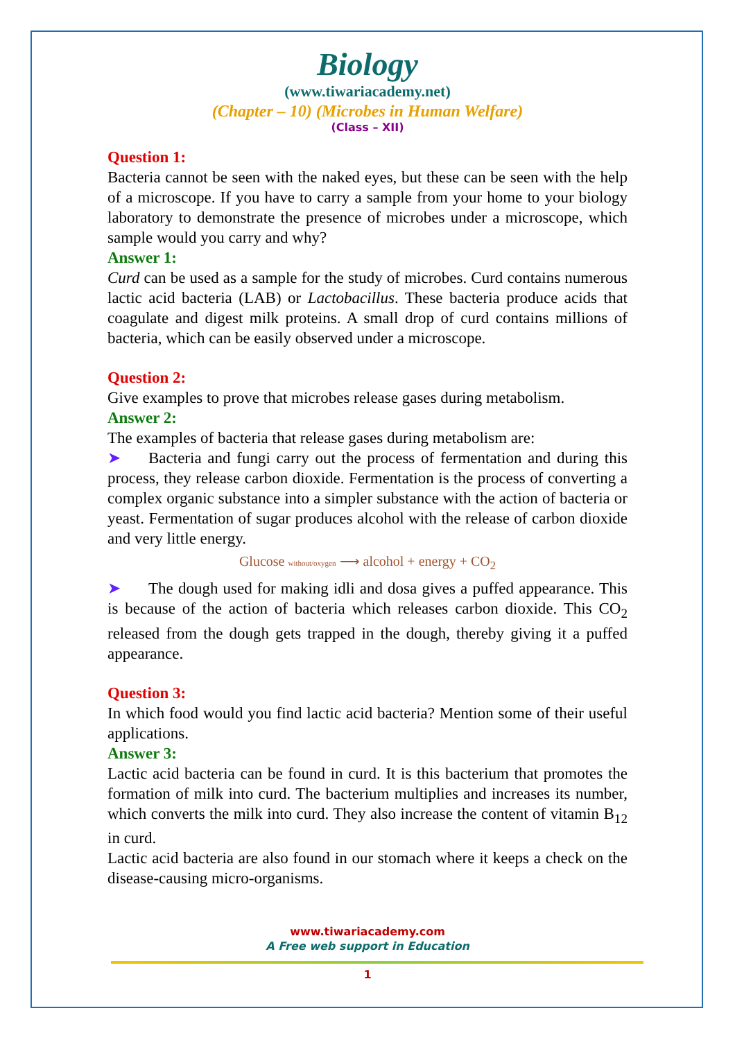Biology
(www.tiwariacademy.net)
(Chapter – 10) (Microbes in Human Welfare)
(Class – XII)
Question 1:
Bacteria cannot be seen with the naked eyes, but these can be seen with the help of a microscope. If you have to carry a sample from your home to your biology laboratory to demonstrate the presence of microbes under a microscope, which sample would you carry and why?
Answer 1:
Curd can be used as a sample for the study of microbes. Curd contains numerous lactic acid bacteria (LAB) or Lactobacillus. These bacteria produce acids that coagulate and digest milk proteins. A small drop of curd contains millions of bacteria, which can be easily observed under a microscope.
Question 2:
Give examples to prove that microbes release gases during metabolism.
Answer 2:
The examples of bacteria that release gases during metabolism are:
➤ Bacteria and fungi carry out the process of fermentation and during this process, they release carbon dioxide. Fermentation is the process of converting a complex organic substance into a simpler substance with the action of bacteria or yeast. Fermentation of sugar produces alcohol with the release of carbon dioxide and very little energy.
Glucose without/oxygen ⟶ alcohol + energy + CO<sub>2</sub>
➤ The dough used for making idli and dosa gives a puffed appearance. This is because of the action of bacteria which releases carbon dioxide. This CO<sub>2</sub> released from the dough gets trapped in the dough, thereby giving it a puffed appearance.
Question 3:
In which food would you find lactic acid bacteria? Mention some of their useful applications.
Answer 3:
Lactic acid bacteria can be found in curd. It is this bacterium that promotes the formation of milk into curd. The bacterium multiplies and increases its number, which converts the milk into curd. They also increase the content of vitamin B<sub>12</sub> in curd.
Lactic acid bacteria are also found in our stomach where it keeps a check on the disease-causing micro-organisms.
www.tiwariacademy.com
A Free web support in Education
1